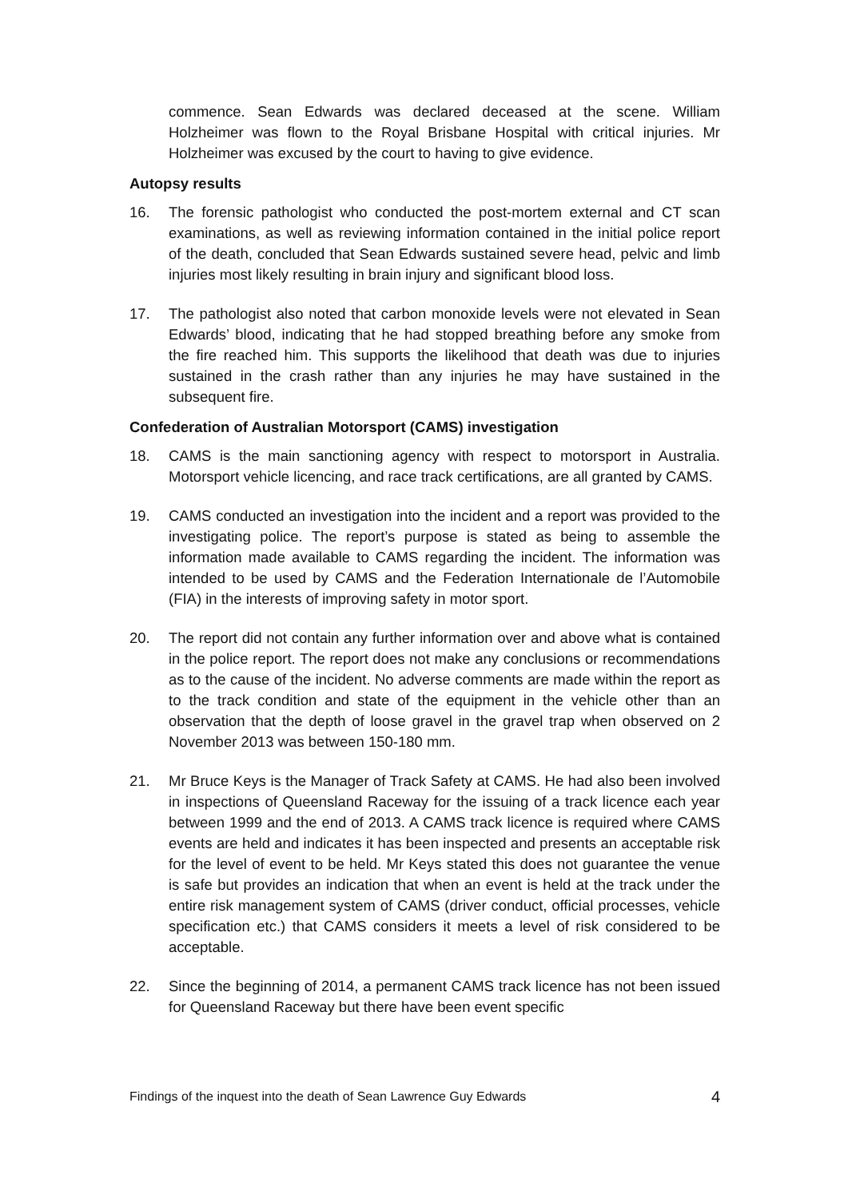commence. Sean Edwards was declared deceased at the scene. William Holzheimer was flown to the Royal Brisbane Hospital with critical injuries. Mr Holzheimer was excused by the court to having to give evidence.
Autopsy results
16. The forensic pathologist who conducted the post-mortem external and CT scan examinations, as well as reviewing information contained in the initial police report of the death, concluded that Sean Edwards sustained severe head, pelvic and limb injuries most likely resulting in brain injury and significant blood loss.
17. The pathologist also noted that carbon monoxide levels were not elevated in Sean Edwards’ blood, indicating that he had stopped breathing before any smoke from the fire reached him. This supports the likelihood that death was due to injuries sustained in the crash rather than any injuries he may have sustained in the subsequent fire.
Confederation of Australian Motorsport (CAMS) investigation
18. CAMS is the main sanctioning agency with respect to motorsport in Australia. Motorsport vehicle licencing, and race track certifications, are all granted by CAMS.
19. CAMS conducted an investigation into the incident and a report was provided to the investigating police. The report’s purpose is stated as being to assemble the information made available to CAMS regarding the incident. The information was intended to be used by CAMS and the Federation Internationale de l’Automobile (FIA) in the interests of improving safety in motor sport.
20. The report did not contain any further information over and above what is contained in the police report. The report does not make any conclusions or recommendations as to the cause of the incident. No adverse comments are made within the report as to the track condition and state of the equipment in the vehicle other than an observation that the depth of loose gravel in the gravel trap when observed on 2 November 2013 was between 150-180 mm.
21. Mr Bruce Keys is the Manager of Track Safety at CAMS. He had also been involved in inspections of Queensland Raceway for the issuing of a track licence each year between 1999 and the end of 2013. A CAMS track licence is required where CAMS events are held and indicates it has been inspected and presents an acceptable risk for the level of event to be held. Mr Keys stated this does not guarantee the venue is safe but provides an indication that when an event is held at the track under the entire risk management system of CAMS (driver conduct, official processes, vehicle specification etc.) that CAMS considers it meets a level of risk considered to be acceptable.
22. Since the beginning of 2014, a permanent CAMS track licence has not been issued for Queensland Raceway but there have been event specific
Findings of the inquest into the death of Sean Lawrence Guy Edwards 4